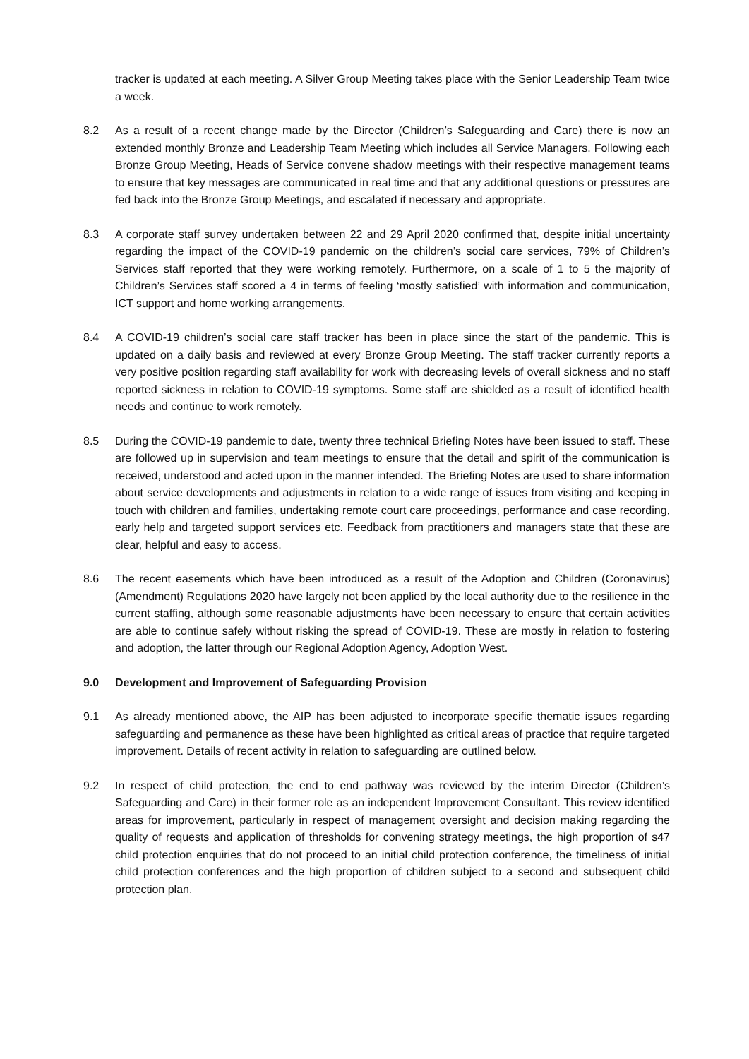tracker is updated at each meeting. A Silver Group Meeting takes place with the Senior Leadership Team twice a week.
8.2 As a result of a recent change made by the Director (Children’s Safeguarding and Care) there is now an extended monthly Bronze and Leadership Team Meeting which includes all Service Managers. Following each Bronze Group Meeting, Heads of Service convene shadow meetings with their respective management teams to ensure that key messages are communicated in real time and that any additional questions or pressures are fed back into the Bronze Group Meetings, and escalated if necessary and appropriate.
8.3 A corporate staff survey undertaken between 22 and 29 April 2020 confirmed that, despite initial uncertainty regarding the impact of the COVID-19 pandemic on the children’s social care services, 79% of Children’s Services staff reported that they were working remotely. Furthermore, on a scale of 1 to 5 the majority of Children’s Services staff scored a 4 in terms of feeling ‘mostly satisfied’ with information and communication, ICT support and home working arrangements.
8.4 A COVID-19 children’s social care staff tracker has been in place since the start of the pandemic. This is updated on a daily basis and reviewed at every Bronze Group Meeting. The staff tracker currently reports a very positive position regarding staff availability for work with decreasing levels of overall sickness and no staff reported sickness in relation to COVID-19 symptoms. Some staff are shielded as a result of identified health needs and continue to work remotely.
8.5 During the COVID-19 pandemic to date, twenty three technical Briefing Notes have been issued to staff. These are followed up in supervision and team meetings to ensure that the detail and spirit of the communication is received, understood and acted upon in the manner intended. The Briefing Notes are used to share information about service developments and adjustments in relation to a wide range of issues from visiting and keeping in touch with children and families, undertaking remote court care proceedings, performance and case recording, early help and targeted support services etc. Feedback from practitioners and managers state that these are clear, helpful and easy to access.
8.6 The recent easements which have been introduced as a result of the Adoption and Children (Coronavirus) (Amendment) Regulations 2020 have largely not been applied by the local authority due to the resilience in the current staffing, although some reasonable adjustments have been necessary to ensure that certain activities are able to continue safely without risking the spread of COVID-19. These are mostly in relation to fostering and adoption, the latter through our Regional Adoption Agency, Adoption West.
9.0 Development and Improvement of Safeguarding Provision
9.1 As already mentioned above, the AIP has been adjusted to incorporate specific thematic issues regarding safeguarding and permanence as these have been highlighted as critical areas of practice that require targeted improvement. Details of recent activity in relation to safeguarding are outlined below.
9.2 In respect of child protection, the end to end pathway was reviewed by the interim Director (Children’s Safeguarding and Care) in their former role as an independent Improvement Consultant. This review identified areas for improvement, particularly in respect of management oversight and decision making regarding the quality of requests and application of thresholds for convening strategy meetings, the high proportion of s47 child protection enquiries that do not proceed to an initial child protection conference, the timeliness of initial child protection conferences and the high proportion of children subject to a second and subsequent child protection plan.